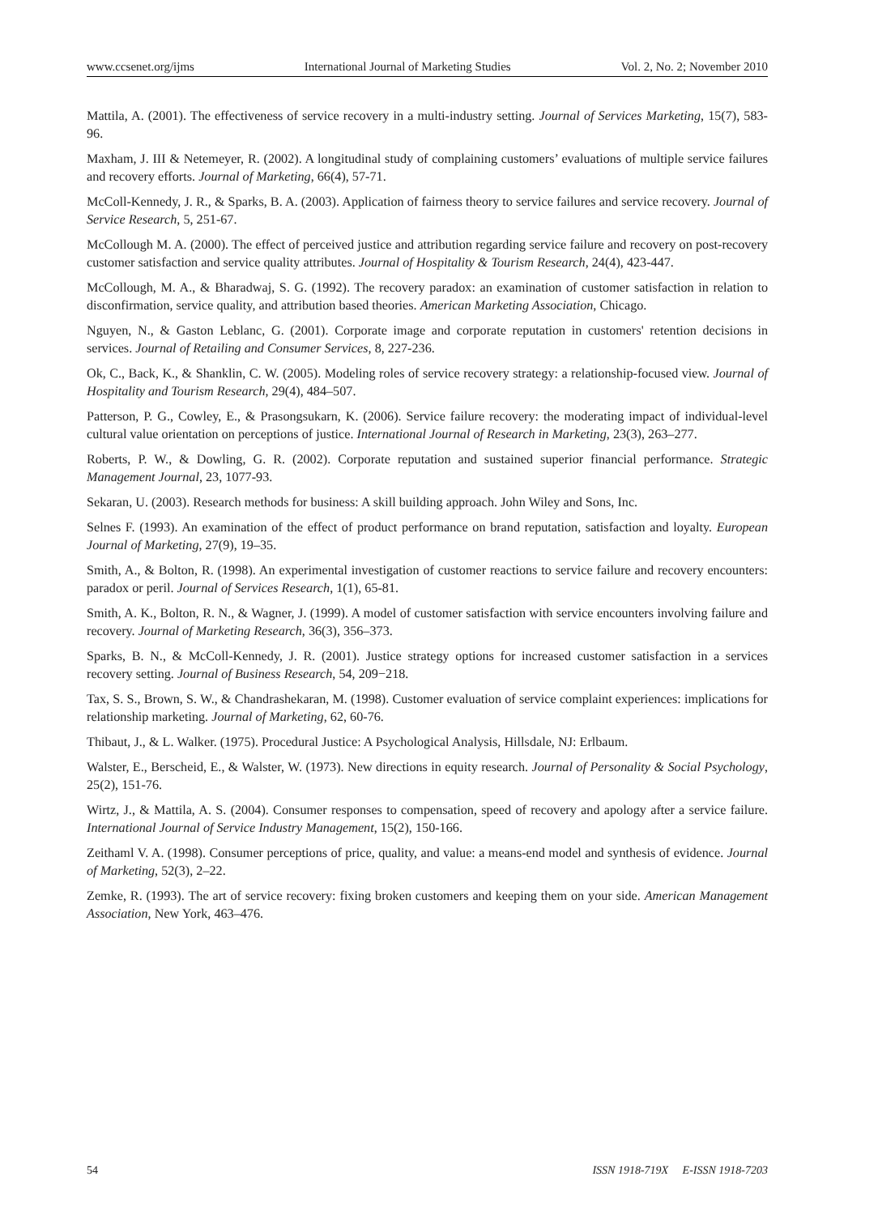www.ccsenet.org/ijms International Journal of Marketing Studies Vol. 2, No. 2; November 2010
Mattila, A. (2001). The effectiveness of service recovery in a multi-industry setting. Journal of Services Marketing, 15(7), 583-96.
Maxham, J. III & Netemeyer, R. (2002). A longitudinal study of complaining customers’ evaluations of multiple service failures and recovery efforts. Journal of Marketing, 66(4), 57-71.
McColl-Kennedy, J. R., & Sparks, B. A. (2003). Application of fairness theory to service failures and service recovery. Journal of Service Research, 5, 251-67.
McCollough M. A. (2000). The effect of perceived justice and attribution regarding service failure and recovery on post-recovery customer satisfaction and service quality attributes. Journal of Hospitality & Tourism Research, 24(4), 423-447.
McCollough, M. A., & Bharadwaj, S. G. (1992). The recovery paradox: an examination of customer satisfaction in relation to disconfirmation, service quality, and attribution based theories. American Marketing Association, Chicago.
Nguyen, N., & Gaston Leblanc, G. (2001). Corporate image and corporate reputation in customers' retention decisions in services. Journal of Retailing and Consumer Services, 8, 227-236.
Ok, C., Back, K., & Shanklin, C. W. (2005). Modeling roles of service recovery strategy: a relationship-focused view. Journal of Hospitality and Tourism Research, 29(4), 484–507.
Patterson, P. G., Cowley, E., & Prasongsukarn, K. (2006). Service failure recovery: the moderating impact of individual-level cultural value orientation on perceptions of justice. International Journal of Research in Marketing, 23(3), 263–277.
Roberts, P. W., & Dowling, G. R. (2002). Corporate reputation and sustained superior financial performance. Strategic Management Journal, 23, 1077-93.
Sekaran, U. (2003). Research methods for business: A skill building approach. John Wiley and Sons, Inc.
Selnes F. (1993). An examination of the effect of product performance on brand reputation, satisfaction and loyalty. European Journal of Marketing, 27(9), 19–35.
Smith, A., & Bolton, R. (1998). An experimental investigation of customer reactions to service failure and recovery encounters: paradox or peril. Journal of Services Research, 1(1), 65-81.
Smith, A. K., Bolton, R. N., & Wagner, J. (1999). A model of customer satisfaction with service encounters involving failure and recovery. Journal of Marketing Research, 36(3), 356–373.
Sparks, B. N., & McColl-Kennedy, J. R. (2001). Justice strategy options for increased customer satisfaction in a services recovery setting. Journal of Business Research, 54, 209−218.
Tax, S. S., Brown, S. W., & Chandrashekaran, M. (1998). Customer evaluation of service complaint experiences: implications for relationship marketing. Journal of Marketing, 62, 60-76.
Thibaut, J., & L. Walker. (1975). Procedural Justice: A Psychological Analysis, Hillsdale, NJ: Erlbaum.
Walster, E., Berscheid, E., & Walster, W. (1973). New directions in equity research. Journal of Personality & Social Psychology, 25(2), 151-76.
Wirtz, J., & Mattila, A. S. (2004). Consumer responses to compensation, speed of recovery and apology after a service failure. International Journal of Service Industry Management, 15(2), 150-166.
Zeithaml V. A. (1998). Consumer perceptions of price, quality, and value: a means-end model and synthesis of evidence. Journal of Marketing, 52(3), 2–22.
Zemke, R. (1993). The art of service recovery: fixing broken customers and keeping them on your side. American Management Association, New York, 463–476.
54 ISSN 1918-719X E-ISSN 1918-7203